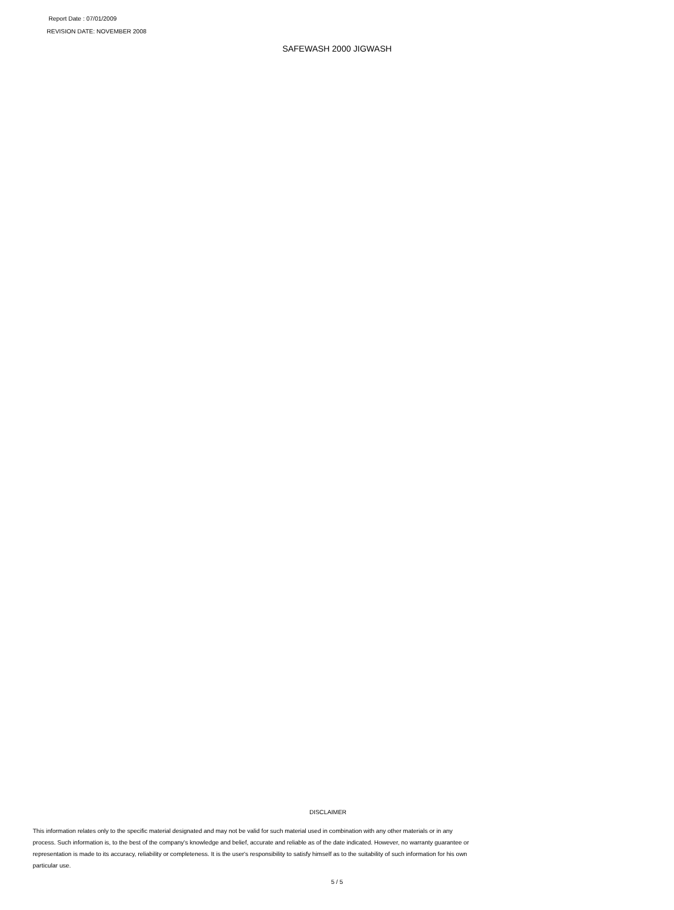Report Date : 07/01/2009
REVISION DATE: NOVEMBER 2008
SAFEWASH 2000 JIGWASH
DISCLAIMER
This information relates only to the specific material designated and may not be valid for such material used in combination with any other materials or in any process. Such information is, to the best of the company's knowledge and belief, accurate and reliable as of the date indicated. However, no warranty guarantee or representation is made to its accuracy, reliability or completeness. It is the user's responsibility to satisfy himself as to the suitability of such information for his own particular use.
5 / 5